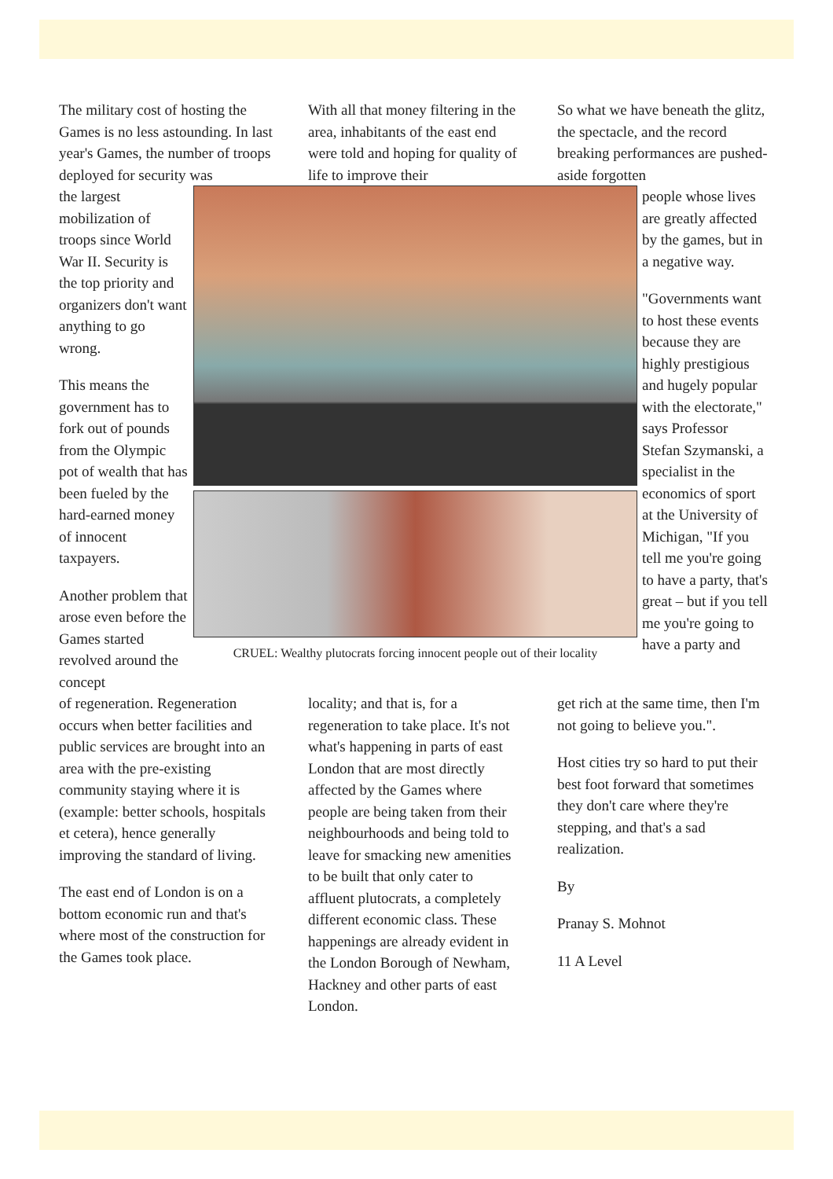The military cost of hosting the Games is no less astounding. In last year's Games, the number of troops deployed for security was
With all that money filtering in the area, inhabitants of the east end were told and hoping for quality of life to improve their
So what we have beneath the glitz, the spectacle, and the record breaking performances are pushed-aside forgotten
the largest mobilization of troops since World War II. Security is the top priority and organizers don't want anything to go wrong.
This means the government has to fork out of pounds from the Olympic pot of wealth that has been fueled by the hard-earned money of innocent taxpayers.
Another problem that arose even before the Games started revolved around the concept
CRUEL: Wealthy plutocrats forcing innocent people out of their locality
people whose lives are greatly affected by the games, but in a negative way.
"Governments want to host these events because they are highly prestigious and hugely popular with the electorate," says Professor Stefan Szymanski, a specialist in the economics of sport at the University of Michigan, "If you tell me you're going to have a party, that's great – but if you tell me you're going to have a party and
of regeneration. Regeneration occurs when better facilities and public services are brought into an area with the pre-existing community staying where it is (example: better schools, hospitals et cetera), hence generally improving the standard of living.
The east end of London is on a bottom economic run and that's where most of the construction for the Games took place.
locality; and that is, for a regeneration to take place. It's not what's happening in parts of east London that are most directly affected by the Games where people are being taken from their neighbourhoods and being told to leave for smacking new amenities to be built that only cater to affluent plutocrats, a completely different economic class. These happenings are already evident in the London Borough of Newham, Hackney and other parts of east London.
get rich at the same time, then I'm not going to believe you.".
Host cities try so hard to put their best foot forward that sometimes they don't care where they're stepping, and that's a sad realization.
By
Pranay S. Mohnot
11 A Level